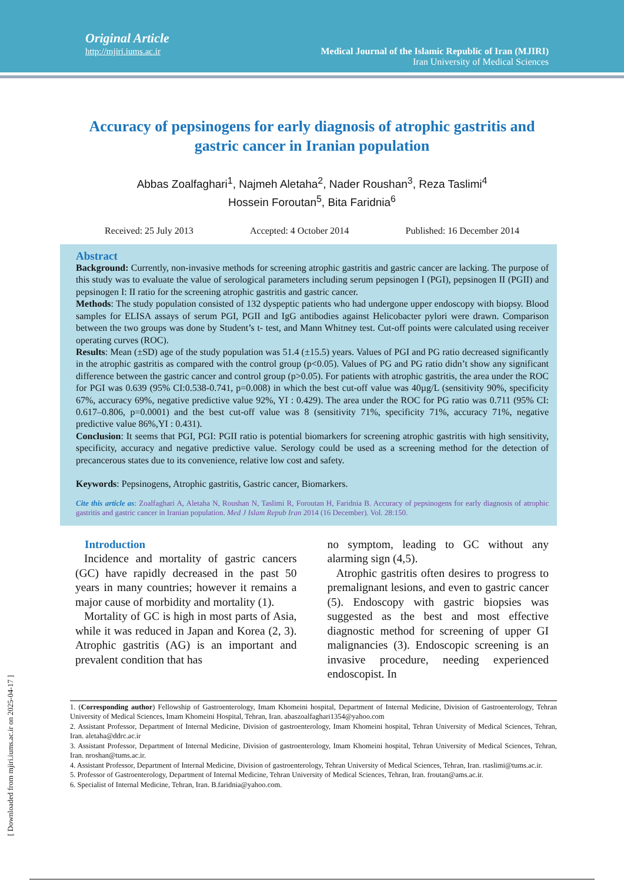Original Article
http://mjiri.iums.ac.ir
Medical Journal of the Islamic Republic of Iran (MJIRI)
Iran University of Medical Sciences
Accuracy of pepsinogens for early diagnosis of atrophic gastritis and gastric cancer in Iranian population
Abbas Zoalfaghari<sup>1</sup>, Najmeh Aletaha<sup>2</sup>, Nader Roushan<sup>3</sup>, Reza Taslimi<sup>4</sup>
Hossein Foroutan<sup>5</sup>, Bita Faridnia<sup>6</sup>
Received: 25 July 2013 Accepted: 4 October 2014 Published: 16 December 2014
Abstract
Background: Currently, non-invasive methods for screening atrophic gastritis and gastric cancer are lacking. The purpose of this study was to evaluate the value of serological parameters including serum pepsinogen I (PGI), pepsinogen II (PGII) and pepsinogen I: II ratio for the screening atrophic gastritis and gastric cancer.
Methods: The study population consisted of 132 dyspeptic patients who had undergone upper endoscopy with biopsy. Blood samples for ELISA assays of serum PGI, PGII and IgG antibodies against Helicobacter pylori were drawn. Comparison between the two groups was done by Student’s t- test, and Mann Whitney test. Cut-off points were calculated using receiver operating curves (ROC).
Results: Mean (±SD) age of the study population was 51.4 (±15.5) years. Values of PGI and PG ratio decreased significantly in the atrophic gastritis as compared with the control group (p<0.05). Values of PG and PG ratio didn’t show any significant difference between the gastric cancer and control group (p>0.05). For patients with atrophic gastritis, the area under the ROC for PGI was 0.639 (95% CI:0.538-0.741, p=0.008) in which the best cut-off value was 40µg/L (sensitivity 90%, specificity 67%, accuracy 69%, negative predictive value 92%, YI : 0.429). The area under the ROC for PG ratio was 0.711 (95% CI: 0.617–0.806, p=0.0001) and the best cut-off value was 8 (sensitivity 71%, specificity 71%, accuracy 71%, negative predictive value 86%,YI : 0.431).
Conclusion: It seems that PGI, PGI: PGII ratio is potential biomarkers for screening atrophic gastritis with high sensitivity, specificity, accuracy and negative predictive value. Serology could be used as a screening method for the detection of precancerous states due to its convenience, relative low cost and safety.
Keywords: Pepsinogens, Atrophic gastritis, Gastric cancer, Biomarkers.
Cite this article as: Zoalfaghari A, Aletaha N, Roushan N, Taslimi R, Foroutan H, Faridnia B. Accuracy of pepsinogens for early diagnosis of atrophic gastritis and gastric cancer in Iranian population. Med J Islam Repub Iran 2014 (16 December). Vol. 28:150.
Introduction
Incidence and mortality of gastric cancers (GC) have rapidly decreased in the past 50 years in many countries; however it remains a major cause of morbidity and mortality (1).
Mortality of GC is high in most parts of Asia, while it was reduced in Japan and Korea (2, 3). Atrophic gastritis (AG) is an important and prevalent condition that has
no symptom, leading to GC without any alarming sign (4,5).
Atrophic gastritis often desires to progress to premalignant lesions, and even to gastric cancer (5). Endoscopy with gastric biopsies was suggested as the best and most effective diagnostic method for screening of upper GI malignancies (3). Endoscopic screening is an invasive procedure, needing experienced endoscopist. In
1. (Corresponding author) Fellowship of Gastroenterology, Imam Khomeini hospital, Department of Internal Medicine, Division of Gastroenterology, Tehran University of Medical Sciences, Imam Khomeini Hospital, Tehran, Iran. abaszoalfaghari1354@yahoo.com
2. Assistant Professor, Department of Internal Medicine, Division of gastroenterology, Imam Khomeini hospital, Tehran University of Medical Sciences, Tehran, Iran. aletaha@ddrc.ac.ir
3. Assistant Professor, Department of Internal Medicine, Division of gastroenterology, Imam Khomeini hospital, Tehran University of Medical Sciences, Tehran, Iran. nroshan@tums.ac.ir.
4. Assistant Professor, Department of Internal Medicine, Division of gastroenterology, Tehran University of Medical Sciences, Tehran, Iran. rtaslimi@tums.ac.ir.
5. Professor of Gastroenterology, Department of Internal Medicine, Tehran University of Medical Sciences, Tehran, Iran. froutan@ams.ac.ir.
6. Specialist of Internal Medicine, Tehran, Iran. B.faridnia@yahoo.com.
[ Downloaded from mjiri.iums.ac.ir on 2025-04-17 ]